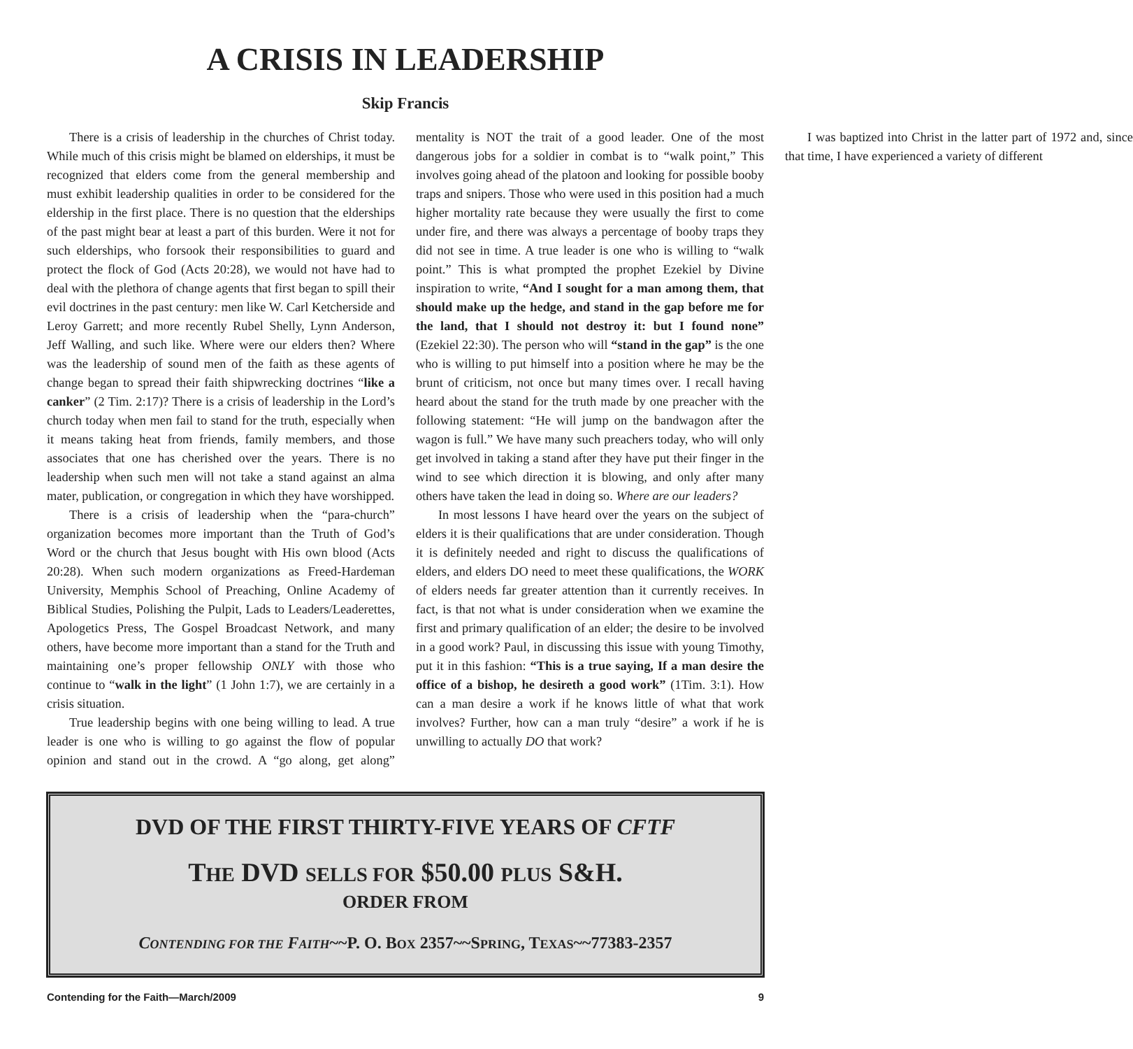A CRISIS IN LEADERSHIP
Skip Francis
There is a crisis of leadership in the churches of Christ today. While much of this crisis might be blamed on elderships, it must be recognized that elders come from the general membership and must exhibit leadership qualities in order to be considered for the eldership in the first place. There is no question that the elderships of the past might bear at least a part of this burden. Were it not for such elderships, who forsook their responsibilities to guard and protect the flock of God (Acts 20:28), we would not have had to deal with the plethora of change agents that first began to spill their evil doctrines in the past century: men like W. Carl Ketcherside and Leroy Garrett; and more recently Rubel Shelly, Lynn Anderson, Jeff Walling, and such like. Where were our elders then? Where was the leadership of sound men of the faith as these agents of change began to spread their faith shipwrecking doctrines “like a canker” (2 Tim. 2:17)? There is a crisis of leadership in the Lord’s church today when men fail to stand for the truth, especially when it means taking heat from friends, family members, and those associates that one has cherished over the years. There is no leadership when such men will not take a stand against an alma mater, publication, or congregation in which they have worshipped.
There is a crisis of leadership when the “para-church” organization becomes more important than the Truth of God’s Word or the church that Jesus bought with His own blood (Acts 20:28). When such modern organizations as Freed-Hardeman University, Memphis School of Preaching, Online Academy of Biblical Studies, Polishing the Pulpit, Lads to Leaders/Leaderettes, Apologetics Press, The Gospel Broadcast Network, and many others, have become more important than a stand for the Truth and maintaining one’s proper fellowship ONLY with those who continue to “walk in the light” (1 John 1:7), we are certainly in a crisis situation.
True leadership begins with one being willing to lead. A true leader is one who is willing to go against the flow of popular opinion and stand out in the crowd. A “go along, get along” mentality is NOT the trait of a good leader. One of the most dangerous jobs for a soldier in combat is to “walk point,” This involves going ahead of the platoon and looking for possible booby traps and snipers. Those who were used in this position had a much higher mortality rate because they were usually the first to come under fire, and there was always a percentage of booby traps they did not see in time. A true leader is one who is willing to “walk point.” This is what prompted the prophet Ezekiel by Divine inspiration to write, “And I sought for a man among them, that should make up the hedge, and stand in the gap before me for the land, that I should not destroy it: but I found none” (Ezekiel 22:30). The person who will “stand in the gap” is the one who is willing to put himself into a position where he may be the brunt of criticism, not once but many times over. I recall having heard about the stand for the truth made by one preacher with the following statement: “He will jump on the bandwagon after the wagon is full.” We have many such preachers today, who will only get involved in taking a stand after they have put their finger in the wind to see which direction it is blowing, and only after many others have taken the lead in doing so. Where are our leaders?
In most lessons I have heard over the years on the subject of elders it is their qualifications that are under consideration. Though it is definitely needed and right to discuss the qualifications of elders, and elders DO need to meet these qualifications, the WORK of elders needs far greater attention than it currently receives. In fact, is that not what is under consideration when we examine the first and primary qualification of an elder; the desire to be involved in a good work? Paul, in discussing this issue with young Timothy, put it in this fashion: “This is a true saying, If a man desire the office of a bishop, he desireth a good work” (1Tim. 3:1). How can a man desire a work if he knows little of what that work involves? Further, how can a man truly “desire” a work if he is unwilling to actually DO that work?
I was baptized into Christ in the latter part of 1972 and, since that time, I have experienced a variety of different
DVD OF THE FIRST THIRTY-FIVE YEARS OF CFTF
THE DVD SELLS FOR $50.00 PLUS S&H.
ORDER FROM
CONTENDING FOR THE FAITH~~P. O. BOX 2357~~SPRING, TEXAS~~77383-2357
Contending for the Faith—March/2009 9